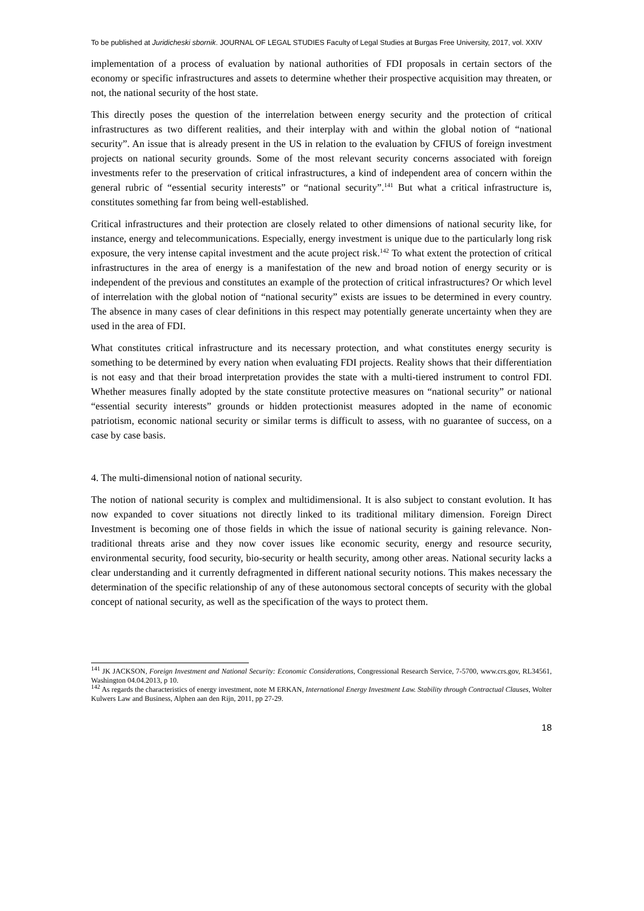To be published at Juridicheski sbornik. JOURNAL OF LEGAL STUDIES Faculty of Legal Studies at Burgas Free University, 2017, vol. XXIV
implementation of a process of evaluation by national authorities of FDI proposals in certain sectors of the economy or specific infrastructures and assets to determine whether their prospective acquisition may threaten, or not, the national security of the host state.
This directly poses the question of the interrelation between energy security and the protection of critical infrastructures as two different realities, and their interplay with and within the global notion of “national security”. An issue that is already present in the US in relation to the evaluation by CFIUS of foreign investment projects on national security grounds. Some of the most relevant security concerns associated with foreign investments refer to the preservation of critical infrastructures, a kind of independent area of concern within the general rubric of “essential security interests” or “national security”.<sup>141</sup> But what a critical infrastructure is, constitutes something far from being well-established.
Critical infrastructures and their protection are closely related to other dimensions of national security like, for instance, energy and telecommunications. Especially, energy investment is unique due to the particularly long risk exposure, the very intense capital investment and the acute project risk.<sup>142</sup> To what extent the protection of critical infrastructures in the area of energy is a manifestation of the new and broad notion of energy security or is independent of the previous and constitutes an example of the protection of critical infrastructures? Or which level of interrelation with the global notion of “national security” exists are issues to be determined in every country. The absence in many cases of clear definitions in this respect may potentially generate uncertainty when they are used in the area of FDI.
What constitutes critical infrastructure and its necessary protection, and what constitutes energy security is something to be determined by every nation when evaluating FDI projects. Reality shows that their differentiation is not easy and that their broad interpretation provides the state with a multi-tiered instrument to control FDI. Whether measures finally adopted by the state constitute protective measures on “national security” or national “essential security interests” grounds or hidden protectionist measures adopted in the name of economic patriotism, economic national security or similar terms is difficult to assess, with no guarantee of success, on a case by case basis.
4. The multi-dimensional notion of national security.
The notion of national security is complex and multidimensional. It is also subject to constant evolution. It has now expanded to cover situations not directly linked to its traditional military dimension. Foreign Direct Investment is becoming one of those fields in which the issue of national security is gaining relevance. Non-traditional threats arise and they now cover issues like economic security, energy and resource security, environmental security, food security, bio-security or health security, among other areas. National security lacks a clear understanding and it currently defragmented in different national security notions. This makes necessary the determination of the specific relationship of any of these autonomous sectoral concepts of security with the global concept of national security, as well as the specification of the ways to protect them.
<sup>141</sup> JK JACKSON, Foreign Investment and National Security: Economic Considerations, Congressional Research Service, 7-5700, www.crs.gov, RL34561, Washington 04.04.2013, p 10.
<sup>142</sup> As regards the characteristics of energy investment, note M ERKAN, International Energy Investment Law. Stability through Contractual Clauses, Wolter Kulwers Law and Business, Alphen aan den Rijn, 2011, pp 27-29.
18